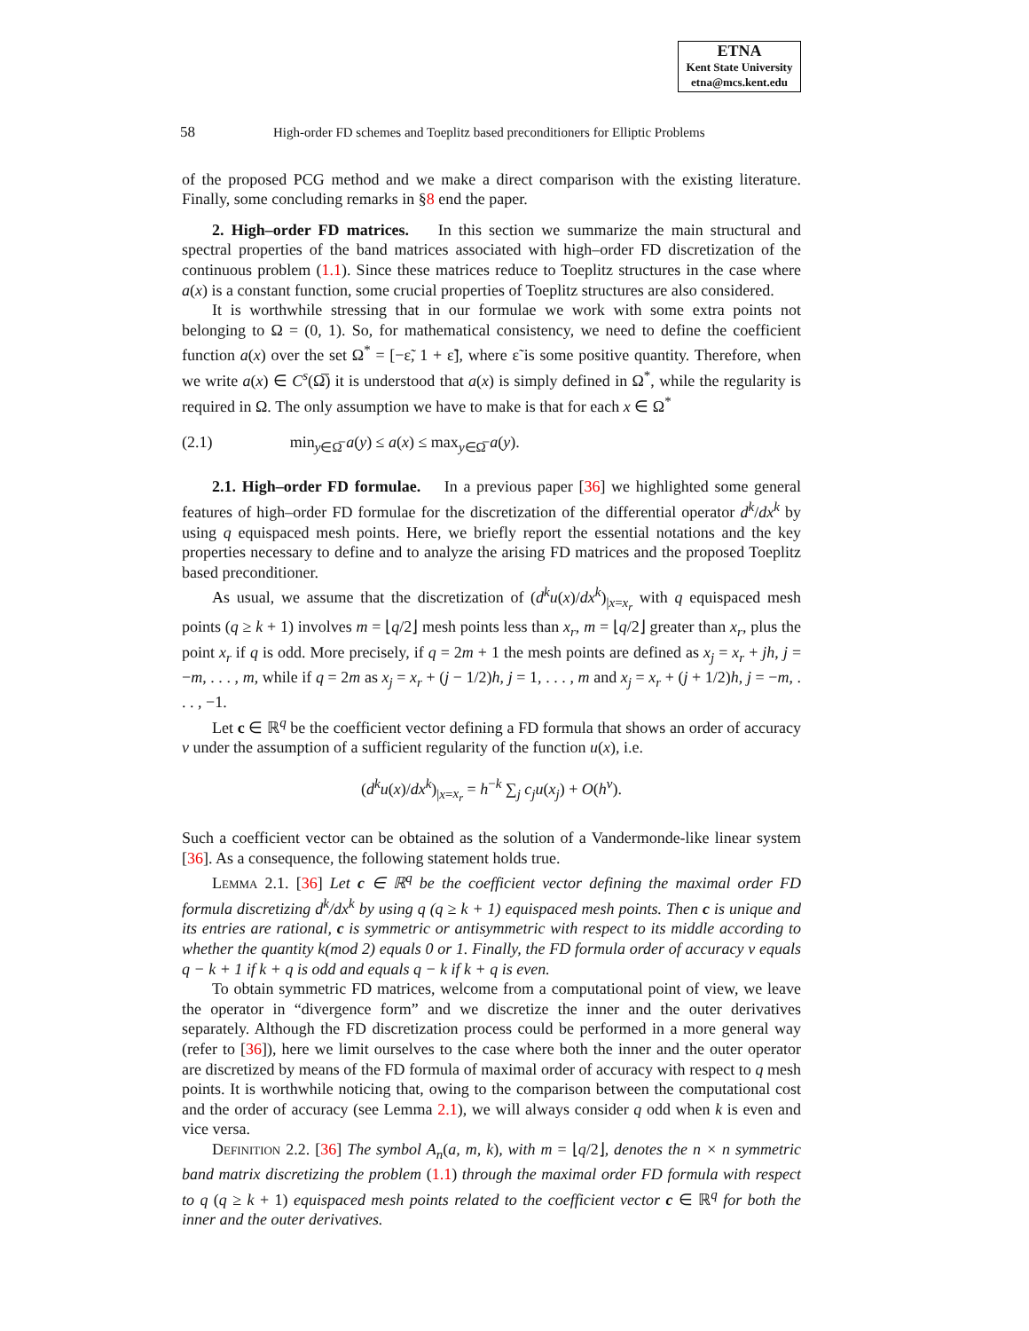ETNA
Kent State University
etna@mcs.kent.edu
58 High-order FD schemes and Toeplitz based preconditioners for Elliptic Problems
of the proposed PCG method and we make a direct comparison with the existing literature. Finally, some concluding remarks in §8 end the paper.
2. High–order FD matrices. In this section we summarize the main structural and spectral properties of the band matrices associated with high–order FD discretization of the continuous problem (1.1). Since these matrices reduce to Toeplitz structures in the case where a(x) is a constant function, some crucial properties of Toeplitz structures are also considered.
It is worthwhile stressing that in our formulae we work with some extra points not belonging to Ω = (0, 1). So, for mathematical consistency, we need to define the coefficient function a(x) over the set Ω<sup>*</sup> = [−ε̃, 1 + ε̃], where ε̃ is some positive quantity. Therefore, when we write a(x) ∈ C<sup>s</sup>(Ω̅) it is understood that a(x) is simply defined in Ω<sup>*</sup>, while the regularity is required in Ω. The only assumption we have to make is that for each x ∈ Ω<sup>*</sup>
(2.1) min<sub>y∈Ω̅</sub> a(y) ≤ a(x) ≤ max<sub>y∈Ω̅</sub> a(y).
2.1. High–order FD formulae. In a previous paper [36] we highlighted some general features of high–order FD formulae for the discretization of the differential operator d<sup>k</sup>/dx<sup>k</sup> by using q equispaced mesh points. Here, we briefly report the essential notations and the key properties necessary to define and to analyze the arising FD matrices and the proposed Toeplitz based preconditioner.
As usual, we assume that the discretization of (d<sup>k</sup>u(x)/dx<sup>k</sup>)<sub>|x=x<sub>r</sub></sub> with q equispaced mesh points (q ≥ k + 1) involves m = ⌊q/2⌋ mesh points less than x<sub>r</sub>, m = ⌊q/2⌋ greater than x<sub>r</sub>, plus the point x<sub>r</sub> if q is odd. More precisely, if q = 2m + 1 the mesh points are defined as x<sub>j</sub> = x<sub>r</sub> + jh, j = −m, . . . , m, while if q = 2m as x<sub>j</sub> = x<sub>r</sub> + (j − 1/2)h, j = 1, . . . , m and x<sub>j</sub> = x<sub>r</sub> + (j + 1/2)h, j = −m, . . . , −1.
Let c ∈ ℝ<sup>q</sup> be the coefficient vector defining a FD formula that shows an order of accuracy ν under the assumption of a sufficient regularity of the function u(x), i.e.
(d<sup>k</sup>u(x)/dx<sup>k</sup>)<sub>|x=x<sub>r</sub></sub> = h<sup>−k</sup> ∑<sub>j</sub> c<sub>j</sub>u(x<sub>j</sub>) + O(h<sup>ν</sup>).
Such a coefficient vector can be obtained as the solution of a Vandermonde-like linear system [36]. As a consequence, the following statement holds true.
Lemma 2.1. [36] Let c ∈ ℝ<sup>q</sup> be the coefficient vector defining the maximal order FD formula discretizing d<sup>k</sup>/dx<sup>k</sup> by using q (q ≥ k + 1) equispaced mesh points. Then c is unique and its entries are rational, c is symmetric or antisymmetric with respect to its middle according to whether the quantity k(mod 2) equals 0 or 1. Finally, the FD formula order of accuracy ν equals q − k + 1 if k + q is odd and equals q − k if k + q is even.
To obtain symmetric FD matrices, welcome from a computational point of view, we leave the operator in “divergence form” and we discretize the inner and the outer derivatives separately. Although the FD discretization process could be performed in a more general way (refer to [36]), here we limit ourselves to the case where both the inner and the outer operator are discretized by means of the FD formula of maximal order of accuracy with respect to q mesh points. It is worthwhile noticing that, owing to the comparison between the computational cost and the order of accuracy (see Lemma 2.1), we will always consider q odd when k is even and vice versa.
Definition 2.2. [36] The symbol A<sub>n</sub>(a, m, k), with m = ⌊q/2⌋, denotes the n × n symmetric band matrix discretizing the problem (1.1) through the maximal order FD formula with respect to q (q ≥ k + 1) equispaced mesh points related to the coefficient vector c ∈ ℝ<sup>q</sup> for both the inner and the outer derivatives.